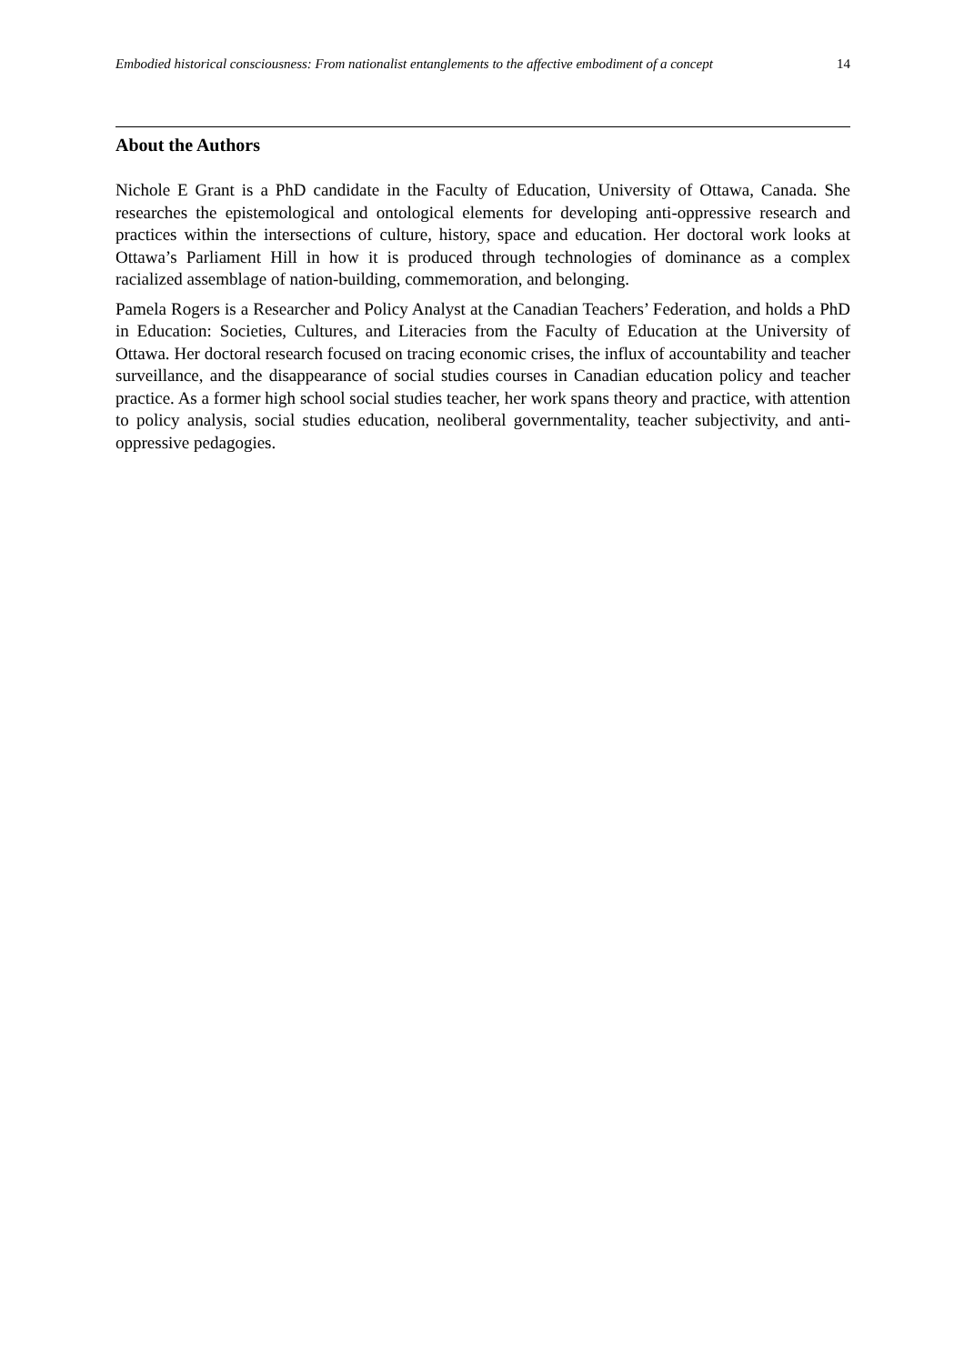Embodied historical consciousness: From nationalist entanglements to the affective embodiment of a concept 14
About the Authors
Nichole E Grant is a PhD candidate in the Faculty of Education, University of Ottawa, Canada. She researches the epistemological and ontological elements for developing anti-oppressive research and practices within the intersections of culture, history, space and education. Her doctoral work looks at Ottawa’s Parliament Hill in how it is produced through technologies of dominance as a complex racialized assemblage of nation-building, commemoration, and belonging.
Pamela Rogers is a Researcher and Policy Analyst at the Canadian Teachers’ Federation, and holds a PhD in Education: Societies, Cultures, and Literacies from the Faculty of Education at the University of Ottawa. Her doctoral research focused on tracing economic crises, the influx of accountability and teacher surveillance, and the disappearance of social studies courses in Canadian education policy and teacher practice. As a former high school social studies teacher, her work spans theory and practice, with attention to policy analysis, social studies education, neoliberal governmentality, teacher subjectivity, and anti-oppressive pedagogies.